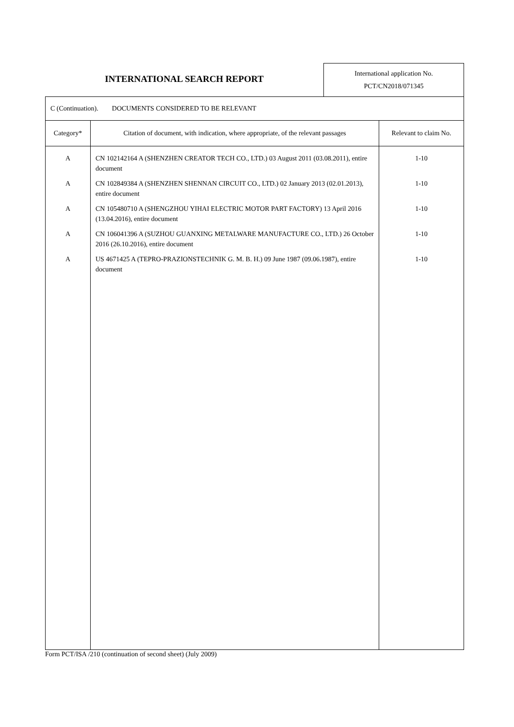INTERNATIONAL SEARCH REPORT
International application No.
PCT/CN2018/071345
| C (Continuation). DOCUMENTS CONSIDERED TO BE RELEVANT | | |
| Category* | Citation of document, with indication, where appropriate, of the relevant passages | Relevant to claim No. |
| A A A A A | CN 102142164 A (SHENZHEN CREATOR TECH CO., LTD.) 03 August 2011 (03.08.2011), entire document CN 102849384 A (SHENZHEN SHENNAN CIRCUIT CO., LTD.) 02 January 2013 (02.01.2013), entire document CN 105480710 A (SHENGZHOU YIHAI ELECTRIC MOTOR PART FACTORY) 13 April 2016 (13.04.2016), entire document CN 106041396 A (SUZHOU GUANXING METALWARE MANUFACTURE CO., LTD.) 26 October 2016 (26.10.2016), entire document US 4671425 A (TEPRO-PRAZIONSTECHNIK G. M. B. H.) 09 June 1987 (09.06.1987), entire document | 1-10 1-10 1-10 1-10 1-10 |
Form PCT/ISA /210 (continuation of second sheet) (July 2009)